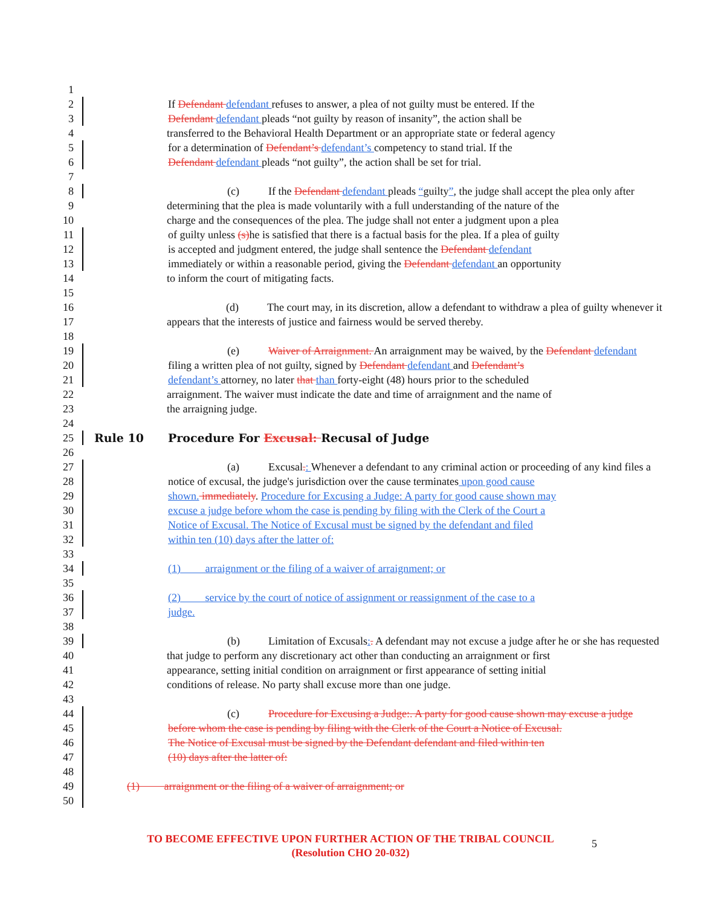1
2 If Defendant defendant refuses to answer, a plea of not guilty must be entered. If the
3 Defendant defendant pleads “not guilty by reason of insanity”, the action shall be
4 transferred to the Behavioral Health Department or an appropriate state or federal agency
5 for a determination of Defendant’s defendant’s competency to stand trial. If the
6 Defendant defendant pleads “not guilty”, the action shall be set for trial.
7
8 (c) If the Defendant defendant pleads “guilty”, the judge shall accept the plea only after
9 determining that the plea is made voluntarily with a full understanding of the nature of the
10 charge and the consequences of the plea. The judge shall not enter a judgment upon a plea
11 of guilty unless (s) he is satisfied that there is a factual basis for the plea. If a plea of guilty
12 is accepted and judgment entered, the judge shall sentence the Defendant defendant
13 immediately or within a reasonable period, giving the Defendant defendant an opportunity
14 to inform the court of mitigating facts.
15
16 (d) The court may, in its discretion, allow a defendant to withdraw a plea of guilty whenever it
17 appears that the interests of justice and fairness would be served thereby.
18
19 (e) Waiver of Arraignment. An arraignment may be waived, by the Defendant defendant
20 filing a written plea of not guilty, signed by Defendant defendant and Defendant’s
21 defendant’s attorney, no later that than forty-eight (48) hours prior to the scheduled
22 arraignment. The waiver must indicate the date and time of arraignment and the name of
23 the arraigning judge.
24
25 Rule 10 Procedure For Excusal: Recusal of Judge
26
27 (a) Excusal.: Whenever a defendant to any criminal action or proceeding of any kind files a
28 notice of excusal, the judge's jurisdiction over the cause terminates upon good cause
29 shown. immediately. Procedure for Excusing a Judge: A party for good cause shown may
30 excuse a judge before whom the case is pending by filing with the Clerk of the Court a
31 Notice of Excusal. The Notice of Excusal must be signed by the defendant and filed
32 within ten (10) days after the latter of:
33
34 (1) arraignment or the filing of a waiver of arraignment; or
35
36 (2) service by the court of notice of assignment or reassignment of the case to a
37 judge.
38
39 (b) Limitation of Excusals:. A defendant may not excuse a judge after he or she has requested
40 that judge to perform any discretionary act other than conducting an arraignment or first
41 appearance, setting initial condition on arraignment or first appearance of setting initial
42 conditions of release. No party shall excuse more than one judge.
43
44 (c) Procedure for Excusing a Judge:. A party for good cause shown may excuse a judge
45 before whom the case is pending by filing with the Clerk of the Court a Notice of Excusal.
46 The Notice of Excusal must be signed by the Defendant defendant and filed within ten
47 (10) days after the latter of:
48
49 (1) arraignment or the filing of a waiver of arraignment; or
50
TO BECOME EFFECTIVE UPON FURTHER ACTION OF THE TRIBAL COUNCIL
(Resolution CHO 20-032)
5